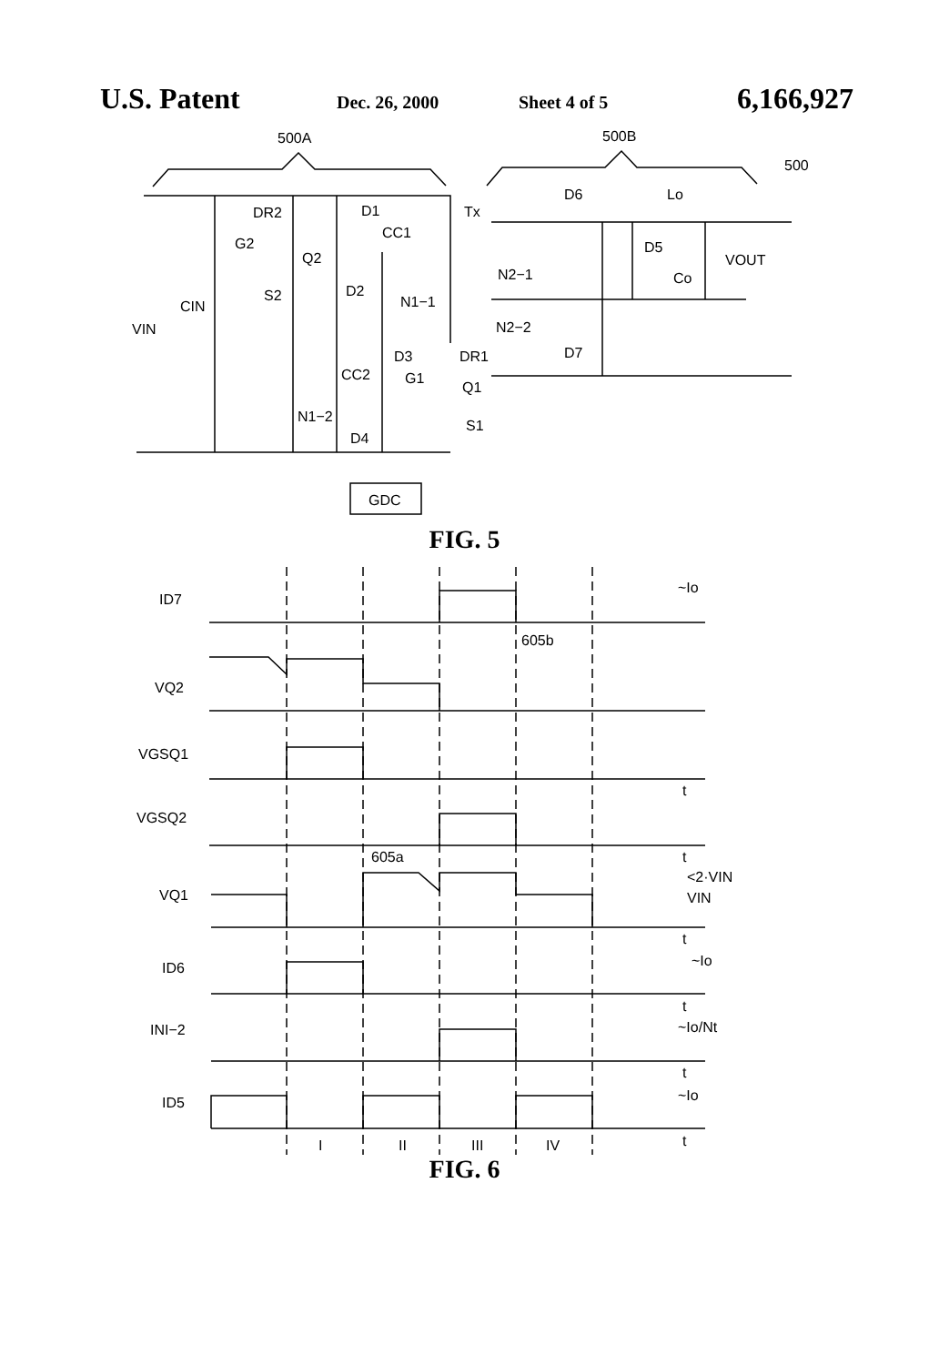U.S. Patent Dec. 26, 2000 Sheet 4 of 5 6,166,927
500A
500B
500
VIN
CIN
DR2
G2
Q2
S2
D1
CC1
D2
N1−1
Tx
N2−1
N2−2
D3
DR1
CC2
G1
Q1
N1−2
D4
S1
D6
Lo
D5
VOUT
Co
D7
GDC
FIG. 5
ID7
VQ2
VGSQ1
VGSQ2
VQ1
ID6
INI−2
ID5
~Io
605b
605a
<2·VIN
VIN
~Io
~Io/Nt
~Io
t
t
t
t
t
t
I
II
III
IV
FIG. 6